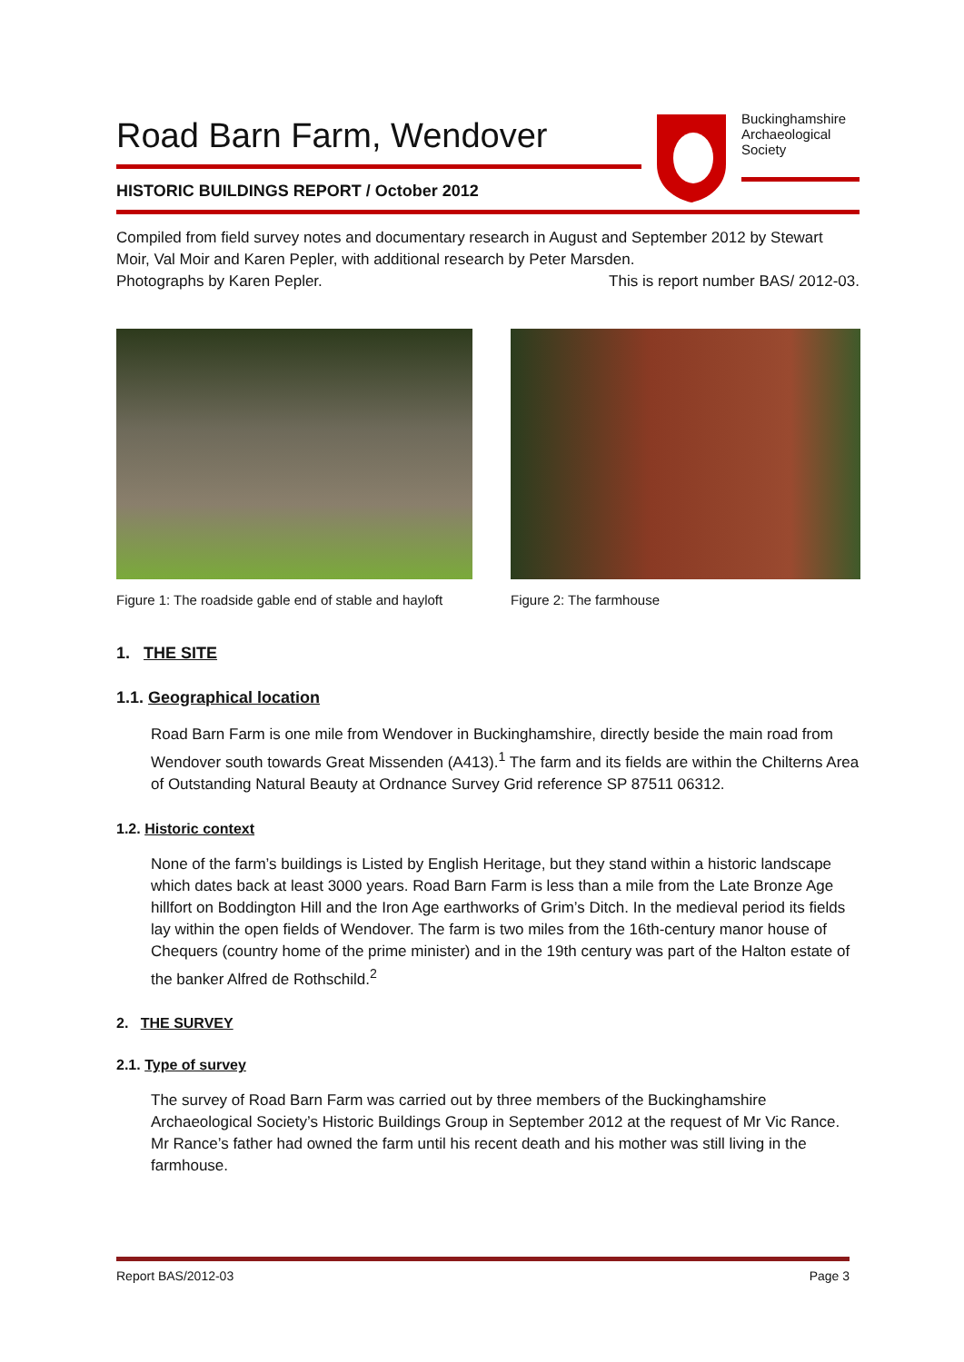Road Barn Farm, Wendover
HISTORIC BUILDINGS REPORT / October 2012
Buckinghamshire Archaeological Society
Compiled from field survey notes and documentary research in August and September 2012 by Stewart Moir, Val Moir and Karen Pepler, with additional research by Peter Marsden.
Photographs by Karen Pepler. This is report number BAS/ 2012-03.
Figure 1: The roadside gable end of stable and hayloft
Figure 2: The farmhouse
1. THE SITE
1.1. Geographical location
Road Barn Farm is one mile from Wendover in Buckinghamshire, directly beside the main road from Wendover south towards Great Missenden (A413).<sup>1</sup> The farm and its fields are within the Chilterns Area of Outstanding Natural Beauty at Ordnance Survey Grid reference SP 87511 06312.
1.2. Historic context
None of the farm’s buildings is Listed by English Heritage, but they stand within a historic landscape which dates back at least 3000 years. Road Barn Farm is less than a mile from the Late Bronze Age hillfort on Boddington Hill and the Iron Age earthworks of Grim’s Ditch. In the medieval period its fields lay within the open fields of Wendover. The farm is two miles from the 16th-century manor house of Chequers (country home of the prime minister) and in the 19th century was part of the Halton estate of the banker Alfred de Rothschild.<sup>2</sup>
2. THE SURVEY
2.1. Type of survey
The survey of Road Barn Farm was carried out by three members of the Buckinghamshire Archaeological Society’s Historic Buildings Group in September 2012 at the request of Mr Vic Rance. Mr Rance’s father had owned the farm until his recent death and his mother was still living in the farmhouse.
Report BAS/2012-03 Page 3